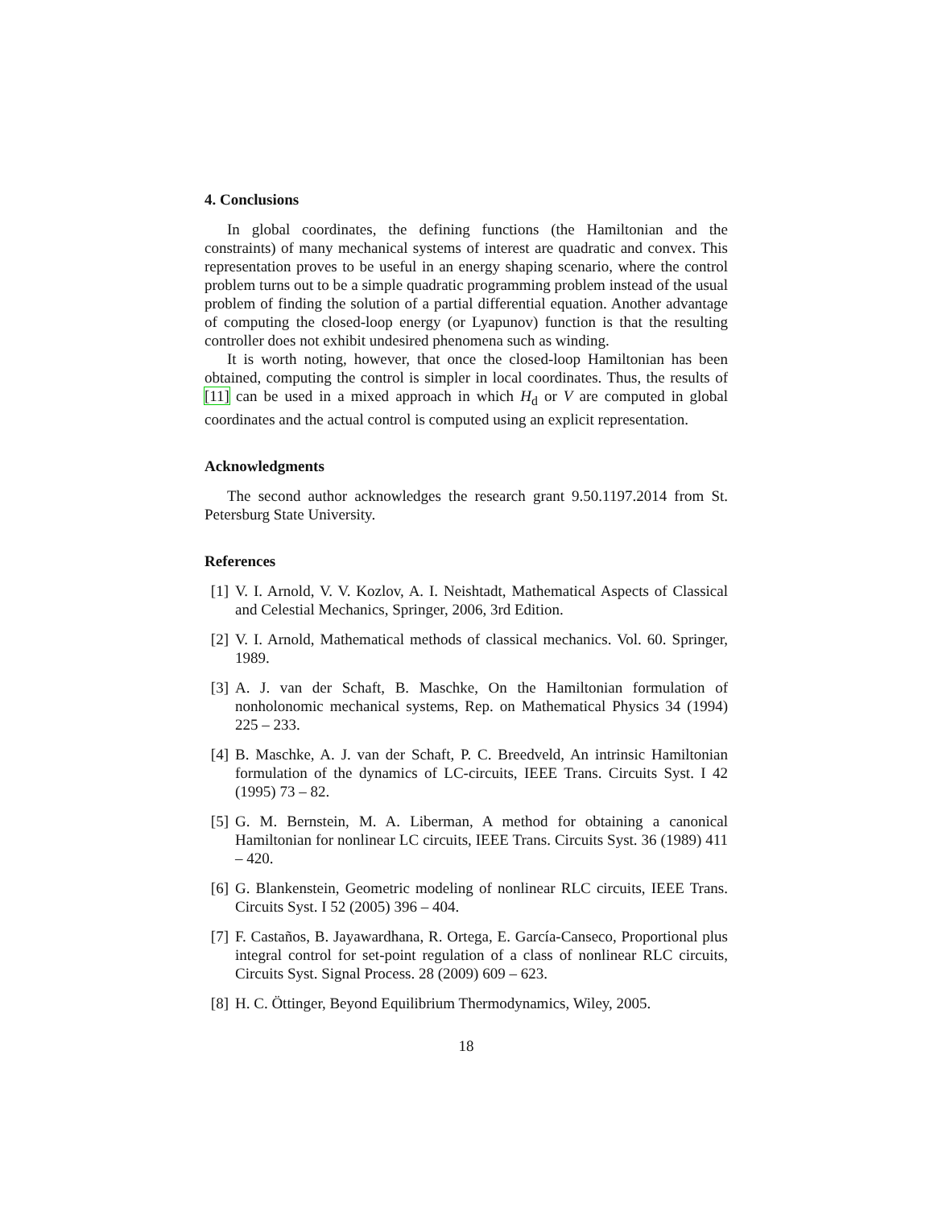4. Conclusions
In global coordinates, the defining functions (the Hamiltonian and the constraints) of many mechanical systems of interest are quadratic and convex. This representation proves to be useful in an energy shaping scenario, where the control problem turns out to be a simple quadratic programming problem instead of the usual problem of finding the solution of a partial differential equation. Another advantage of computing the closed-loop energy (or Lyapunov) function is that the resulting controller does not exhibit undesired phenomena such as winding.
It is worth noting, however, that once the closed-loop Hamiltonian has been obtained, computing the control is simpler in local coordinates. Thus, the results of [11] can be used in a mixed approach in which H<sub>d</sub> or V are computed in global coordinates and the actual control is computed using an explicit representation.
Acknowledgments
The second author acknowledges the research grant 9.50.1197.2014 from St. Petersburg State University.
References
[1] V. I. Arnold, V. V. Kozlov, A. I. Neishtadt, Mathematical Aspects of Classical and Celestial Mechanics, Springer, 2006, 3rd Edition.
[2] V. I. Arnold, Mathematical methods of classical mechanics. Vol. 60. Springer, 1989.
[3] A. J. van der Schaft, B. Maschke, On the Hamiltonian formulation of nonholonomic mechanical systems, Rep. on Mathematical Physics 34 (1994) 225 – 233.
[4] B. Maschke, A. J. van der Schaft, P. C. Breedveld, An intrinsic Hamiltonian formulation of the dynamics of LC-circuits, IEEE Trans. Circuits Syst. I 42 (1995) 73 – 82.
[5] G. M. Bernstein, M. A. Liberman, A method for obtaining a canonical Hamiltonian for nonlinear LC circuits, IEEE Trans. Circuits Syst. 36 (1989) 411 – 420.
[6] G. Blankenstein, Geometric modeling of nonlinear RLC circuits, IEEE Trans. Circuits Syst. I 52 (2005) 396 – 404.
[7] F. Castaños, B. Jayawardhana, R. Ortega, E. García-Canseco, Proportional plus integral control for set-point regulation of a class of nonlinear RLC circuits, Circuits Syst. Signal Process. 28 (2009) 609 – 623.
[8] H. C. Öttinger, Beyond Equilibrium Thermodynamics, Wiley, 2005.
18